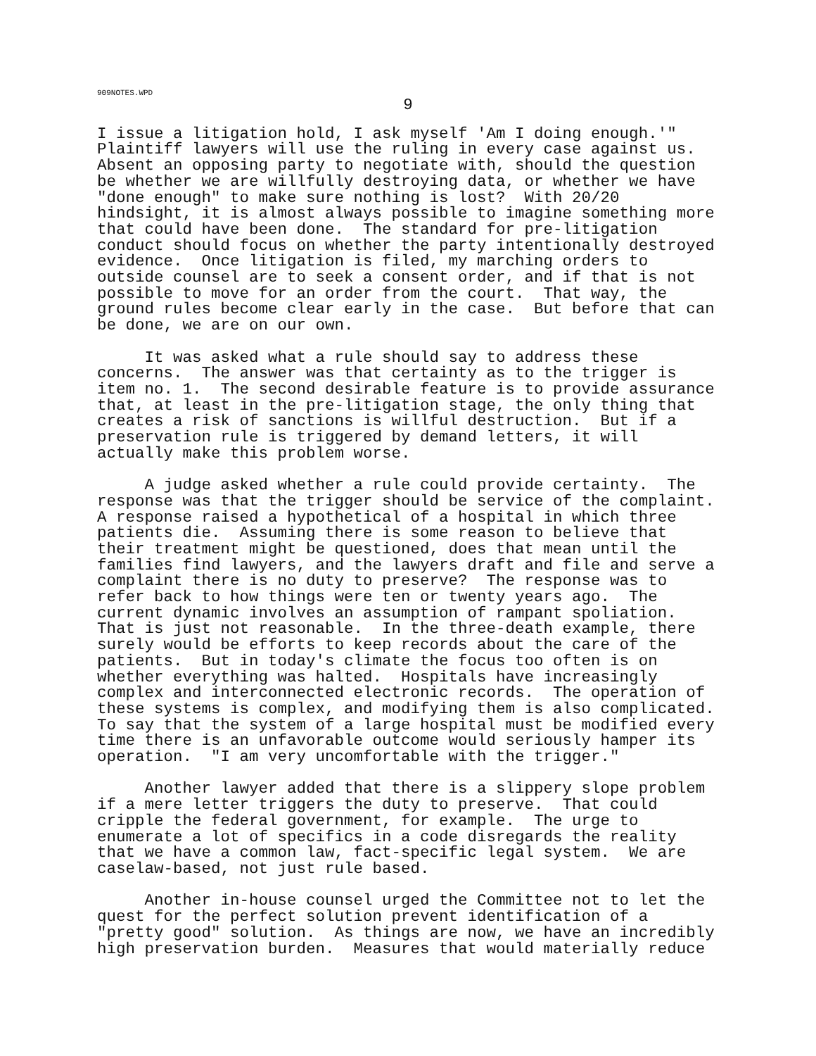909NOTES.WPD
9
I issue a litigation hold, I ask myself 'Am I doing enough.'" Plaintiff lawyers will use the ruling in every case against us. Absent an opposing party to negotiate with, should the question be whether we are willfully destroying data, or whether we have "done enough" to make sure nothing is lost? With 20/20 hindsight, it is almost always possible to imagine something more that could have been done. The standard for pre-litigation conduct should focus on whether the party intentionally destroyed evidence. Once litigation is filed, my marching orders to outside counsel are to seek a consent order, and if that is not possible to move for an order from the court. That way, the ground rules become clear early in the case. But before that can be done, we are on our own.
It was asked what a rule should say to address these concerns. The answer was that certainty as to the trigger is item no. 1. The second desirable feature is to provide assurance that, at least in the pre-litigation stage, the only thing that creates a risk of sanctions is willful destruction. But if a preservation rule is triggered by demand letters, it will actually make this problem worse.
A judge asked whether a rule could provide certainty. The response was that the trigger should be service of the complaint. A response raised a hypothetical of a hospital in which three patients die. Assuming there is some reason to believe that their treatment might be questioned, does that mean until the families find lawyers, and the lawyers draft and file and serve a complaint there is no duty to preserve? The response was to refer back to how things were ten or twenty years ago. The current dynamic involves an assumption of rampant spoliation. That is just not reasonable. In the three-death example, there surely would be efforts to keep records about the care of the patients. But in today's climate the focus too often is on whether everything was halted. Hospitals have increasingly complex and interconnected electronic records. The operation of these systems is complex, and modifying them is also complicated. To say that the system of a large hospital must be modified every time there is an unfavorable outcome would seriously hamper its operation. "I am very uncomfortable with the trigger."
Another lawyer added that there is a slippery slope problem if a mere letter triggers the duty to preserve. That could cripple the federal government, for example. The urge to enumerate a lot of specifics in a code disregards the reality that we have a common law, fact-specific legal system. We are caselaw-based, not just rule based.
Another in-house counsel urged the Committee not to let the quest for the perfect solution prevent identification of a "pretty good" solution. As things are now, we have an incredibly high preservation burden. Measures that would materially reduce